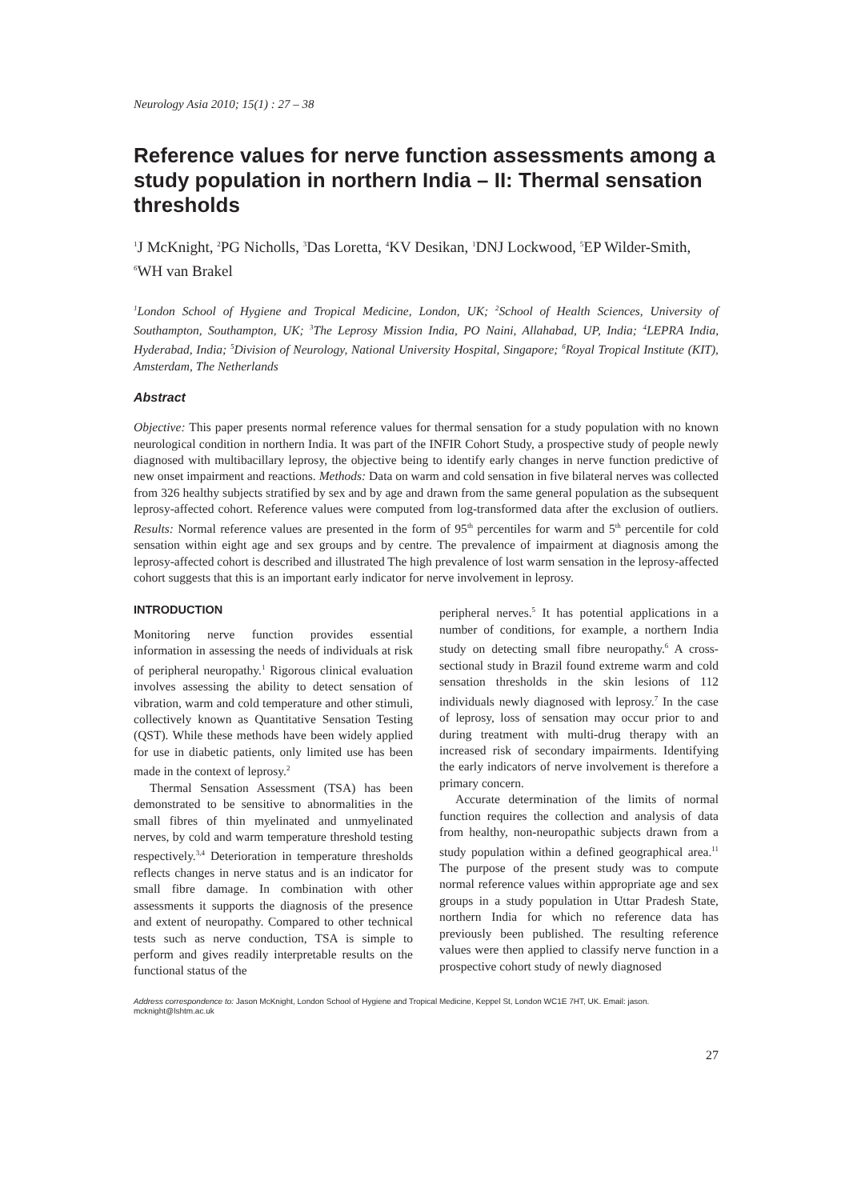Neurology Asia 2010; 15(1) : 27 – 38
Reference values for nerve function assessments among a study population in northern India – II: Thermal sensation thresholds
<sup>1</sup> J McKnight, <sup>2</sup>PG Nicholls, <sup>3</sup>Das Loretta, <sup>4</sup>KV Desikan, <sup>1</sup>DNJ Lockwood, <sup>5</sup>EP Wilder-Smith, <sup>6</sup>WH van Brakel
<sup>1</sup> London School of Hygiene and Tropical Medicine, London, UK; <sup>2</sup>School of Health Sciences, University of Southampton, Southampton, UK; <sup>3</sup>The Leprosy Mission India, PO Naini, Allahabad, UP, India; <sup>4</sup>LEPRA India, Hyderabad, India; <sup>5</sup>Division of Neurology, National University Hospital, Singapore; <sup>6</sup>Royal Tropical Institute (KIT), Amsterdam, The Netherlands
Abstract
Objective: This paper presents normal reference values for thermal sensation for a study population with no known neurological condition in northern India. It was part of the INFIR Cohort Study, a prospective study of people newly diagnosed with multibacillary leprosy, the objective being to identify early changes in nerve function predictive of new onset impairment and reactions. Methods: Data on warm and cold sensation in five bilateral nerves was collected from 326 healthy subjects stratified by sex and by age and drawn from the same general population as the subsequent leprosy-affected cohort. Reference values were computed from log-transformed data after the exclusion of outliers. Results: Normal reference values are presented in the form of 95<sup>th</sup> percentiles for warm and 5<sup>th</sup> percentile for cold sensation within eight age and sex groups and by centre. The prevalence of impairment at diagnosis among the leprosy-affected cohort is described and illustrated The high prevalence of lost warm sensation in the leprosy-affected cohort suggests that this is an important early indicator for nerve involvement in leprosy.
INTRODUCTION
Monitoring nerve function provides essential information in assessing the needs of individuals at risk of peripheral neuropathy.<sup>1</sup> Rigorous clinical evaluation involves assessing the ability to detect sensation of vibration, warm and cold temperature and other stimuli, collectively known as Quantitative Sensation Testing (QST). While these methods have been widely applied for use in diabetic patients, only limited use has been made in the context of leprosy.<sup>2</sup>
Thermal Sensation Assessment (TSA) has been demonstrated to be sensitive to abnormalities in the small fibres of thin myelinated and unmyelinated nerves, by cold and warm temperature threshold testing respectively.<sup>3,4</sup> Deterioration in temperature thresholds reflects changes in nerve status and is an indicator for small fibre damage. In combination with other assessments it supports the diagnosis of the presence and extent of neuropathy. Compared to other technical tests such as nerve conduction, TSA is simple to perform and gives readily interpretable results on the functional status of the
peripheral nerves.<sup>5</sup> It has potential applications in a number of conditions, for example, a northern India study on detecting small fibre neuropathy.<sup>6</sup> A cross-sectional study in Brazil found extreme warm and cold sensation thresholds in the skin lesions of 112 individuals newly diagnosed with leprosy.<sup>7</sup> In the case of leprosy, loss of sensation may occur prior to and during treatment with multi-drug therapy with an increased risk of secondary impairments. Identifying the early indicators of nerve involvement is therefore a primary concern.
Accurate determination of the limits of normal function requires the collection and analysis of data from healthy, non-neuropathic subjects drawn from a study population within a defined geographical area.<sup>11</sup> The purpose of the present study was to compute normal reference values within appropriate age and sex groups in a study population in Uttar Pradesh State, northern India for which no reference data has previously been published. The resulting reference values were then applied to classify nerve function in a prospective cohort study of newly diagnosed
Address correspondence to: Jason McKnight, London School of Hygiene and Tropical Medicine, Keppel St, London WC1E 7HT, UK. Email: jason. mcknight@lshtm.ac.uk
27